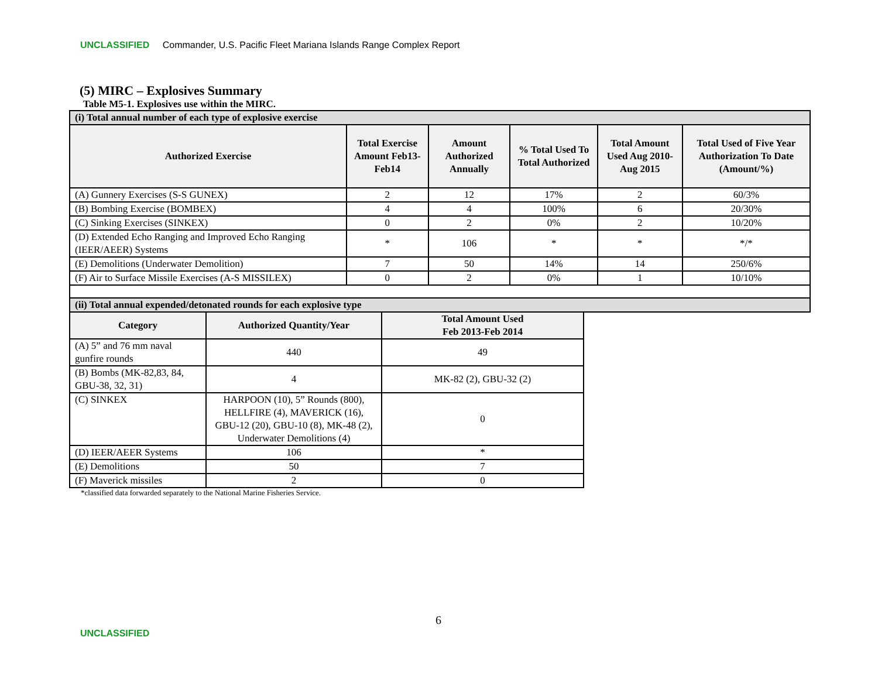UNCLASSIFIED Commander, U.S. Pacific Fleet Mariana Islands Range Complex Report
(5) MIRC – Explosives Summary
Table M5-1. Explosives use within the MIRC.
| (i) Total annual number of each type of explosive exercise | | | | | |
| Authorized Exercise | Total Exercise Amount Feb13-Feb14 | Amount Authorized Annually | % Total Used To Total Authorized | Total Amount Used Aug 2010-Aug 2015 | Total Used of Five Year Authorization To Date (Amount/%) |
| (A) Gunnery Exercises (S-S GUNEX) | 2 | 12 | 17% | 2 | 60/3% |
| (B) Bombing Exercise (BOMBEX) | 4 | 4 | 100% | 6 | 20/30% |
| (C) Sinking Exercises (SINKEX) | 0 | 2 | 0% | 2 | 10/20% |
| (D) Extended Echo Ranging and Improved Echo Ranging (IEER/AEER) Systems | * | 106 | * | * | */* |
| (E) Demolitions (Underwater Demolition) | 7 | 50 | 14% | 14 | 250/6% |
| (F) Air to Surface Missile Exercises (A-S MISSILEX) | 0 | 2 | 0% | 1 | 10/10% |
| (ii) Total annual expended/detonated rounds for each explosive type | | | | | |
| Category | Authorized Quantity/Year | Total Amount Used Feb 2013-Feb 2014 |
| --- | --- | --- |
| (A) 5” and 76 mm naval gunfire rounds | 440 | 49 |
| (B) Bombs (MK-82,83, 84, GBU-38, 32, 31) | 4 | MK-82 (2), GBU-32 (2) |
| (C) SINKEX | HARPOON (10), 5” Rounds (800), HELLFIRE (4), MAVERICK (16), GBU-12 (20), GBU-10 (8), MK-48 (2), Underwater Demolitions (4) | 0 |
| (D) IEER/AEER Systems | 106 | * |
| (E) Demolitions | 50 | 7 |
| (F) Maverick missiles | 2 | 0 |
*classified data forwarded separately to the National Marine Fisheries Service.
6
UNCLASSIFIED